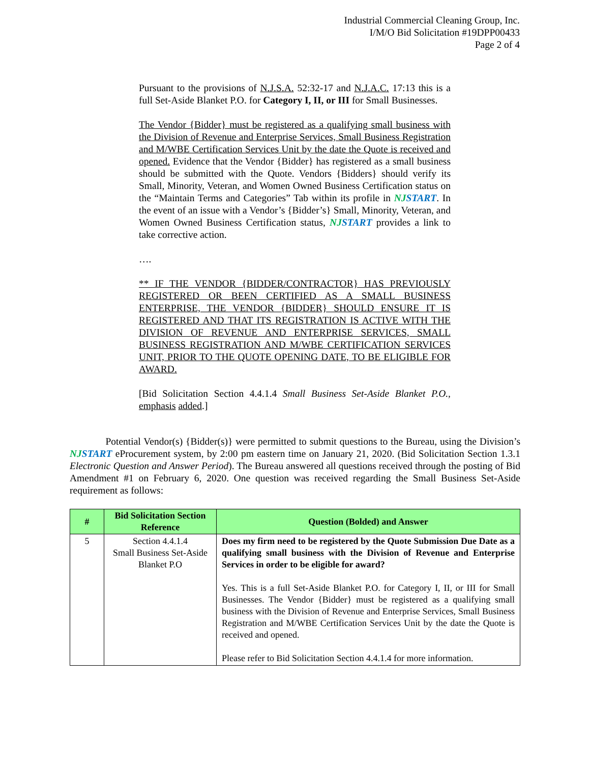Industrial Commercial Cleaning Group, Inc.
I/M/O Bid Solicitation #19DPP00433
Page 2 of 4
Pursuant to the provisions of N.J.S.A. 52:32-17 and N.J.A.C. 17:13 this is a full Set-Aside Blanket P.O. for Category I, II, or III for Small Businesses.
The Vendor {Bidder} must be registered as a qualifying small business with the Division of Revenue and Enterprise Services, Small Business Registration and M/WBE Certification Services Unit by the date the Quote is received and opened. Evidence that the Vendor {Bidder} has registered as a small business should be submitted with the Quote. Vendors {Bidders} should verify its Small, Minority, Veteran, and Women Owned Business Certification status on the “Maintain Terms and Categories” Tab within its profile in NJSTART. In the event of an issue with a Vendor’s {Bidder’s} Small, Minority, Veteran, and Women Owned Business Certification status, NJSTART provides a link to take corrective action.
….
** IF THE VENDOR {BIDDER/CONTRACTOR} HAS PREVIOUSLY REGISTERED OR BEEN CERTIFIED AS A SMALL BUSINESS ENTERPRISE, THE VENDOR {BIDDER} SHOULD ENSURE IT IS REGISTERED AND THAT ITS REGISTRATION IS ACTIVE WITH THE DIVISION OF REVENUE AND ENTERPRISE SERVICES, SMALL BUSINESS REGISTRATION AND M/WBE CERTIFICATION SERVICES UNIT, PRIOR TO THE QUOTE OPENING DATE, TO BE ELIGIBLE FOR AWARD.
[Bid Solicitation Section 4.4.1.4 Small Business Set-Aside Blanket P.O., emphasis added.]
Potential Vendor(s) {Bidder(s)} were permitted to submit questions to the Bureau, using the Division’s NJSTART eProcurement system, by 2:00 pm eastern time on January 21, 2020. (Bid Solicitation Section 1.3.1 Electronic Question and Answer Period). The Bureau answered all questions received through the posting of Bid Amendment #1 on February 6, 2020. One question was received regarding the Small Business Set-Aside requirement as follows:
| # | Bid Solicitation Section Reference | Question (Bolded) and Answer |
| --- | --- | --- |
| 5 | Section 4.4.1.4 Small Business Set-Aside Blanket P.O | Does my firm need to be registered by the Quote Submission Due Date as a qualifying small business with the Division of Revenue and Enterprise Services in order to be eligible for award? Yes. This is a full Set-Aside Blanket P.O. for Category I, II, or III for Small Businesses. The Vendor {Bidder} must be registered as a qualifying small business with the Division of Revenue and Enterprise Services, Small Business Registration and M/WBE Certification Services Unit by the date the Quote is received and opened. Please refer to Bid Solicitation Section 4.4.1.4 for more information. |